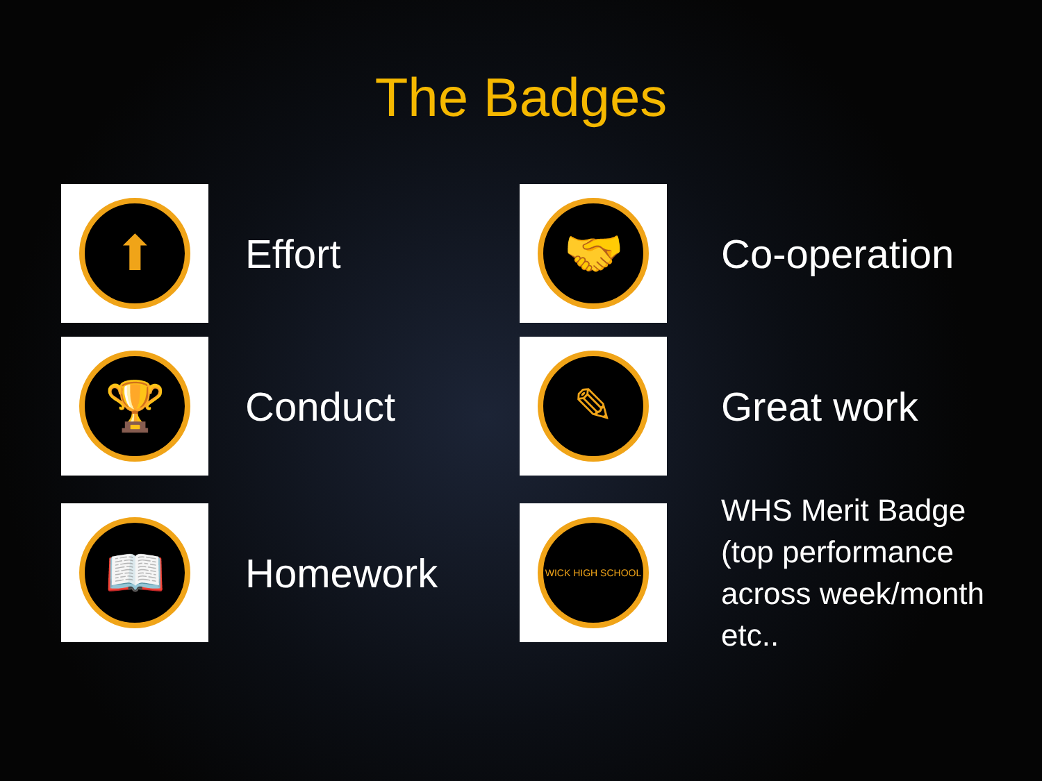The Badges
⬆
Effort
🤝
Co-operation
🏆
Conduct
✎
Great work
📖
Homework
WICK HIGH SCHOOL
WHS Merit Badge (top performance across week/month etc..